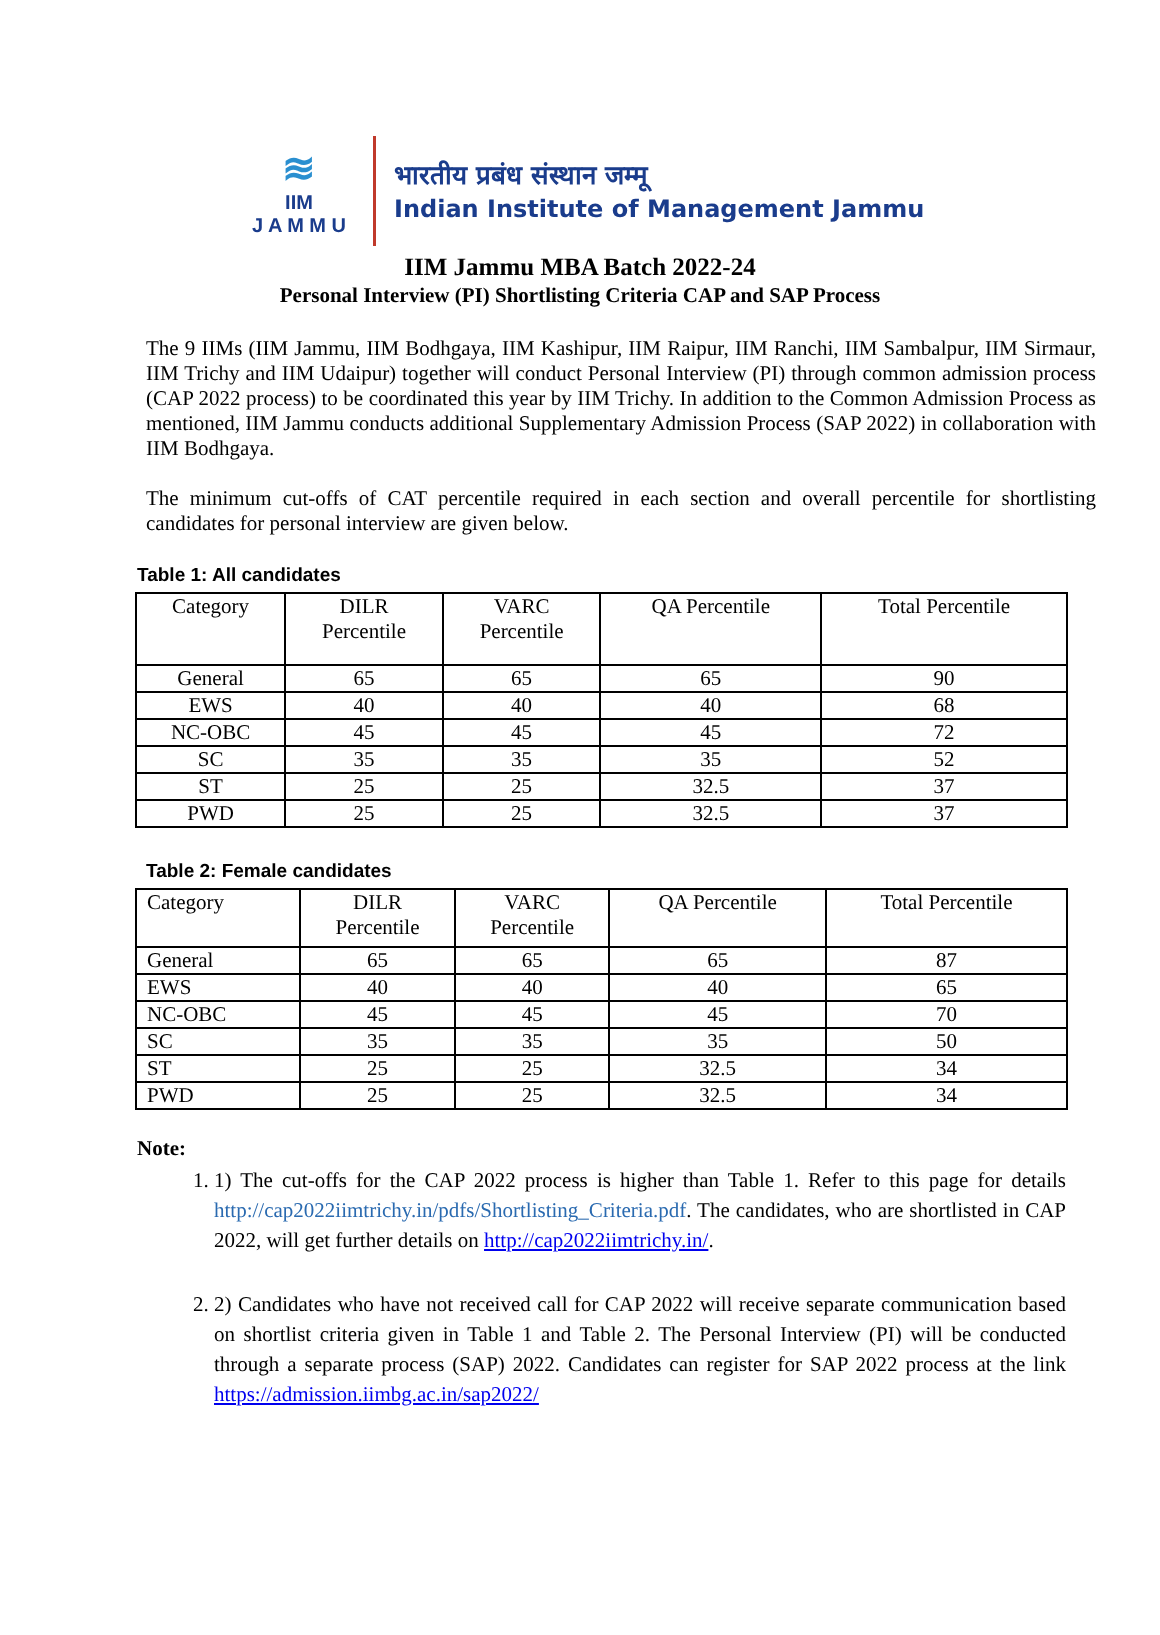≋
IIM
J A M M U
भारतीय प्रबंध संस्थान जम्मू
Indian Institute of Management Jammu
IIM Jammu MBA Batch 2022-24
Personal Interview (PI) Shortlisting Criteria CAP and SAP Process
The 9 IIMs (IIM Jammu, IIM Bodhgaya, IIM Kashipur, IIM Raipur, IIM Ranchi, IIM Sambalpur, IIM Sirmaur, IIM Trichy and IIM Udaipur) together will conduct Personal Interview (PI) through common admission process (CAP 2022 process) to be coordinated this year by IIM Trichy. In addition to the Common Admission Process as mentioned, IIM Jammu conducts additional Supplementary Admission Process (SAP 2022) in collaboration with IIM Bodhgaya.
The minimum cut-offs of CAT percentile required in each section and overall percentile for shortlisting candidates for personal interview are given below.
Table 1: All candidates
| Category | DILR Percentile | VARC Percentile | QA Percentile | Total Percentile |
| General | 65 | 65 | 65 | 90 |
| EWS | 40 | 40 | 40 | 68 |
| NC-OBC | 45 | 45 | 45 | 72 |
| SC | 35 | 35 | 35 | 52 |
| ST | 25 | 25 | 32.5 | 37 |
| PWD | 25 | 25 | 32.5 | 37 |
Table 2: Female candidates
| Category | DILR Percentile | VARC Percentile | QA Percentile | Total Percentile |
| General | 65 | 65 | 65 | 87 |
| EWS | 40 | 40 | 40 | 65 |
| NC-OBC | 45 | 45 | 45 | 70 |
| SC | 35 | 35 | 35 | 50 |
| ST | 25 | 25 | 32.5 | 34 |
| PWD | 25 | 25 | 32.5 | 34 |
Note:
1. 1) The cut-offs for the CAP 2022 process is higher than Table 1. Refer to this page for details http://cap2022iimtrichy.in/pdfs/Shortlisting_Criteria.pdf. The candidates, who are shortlisted in CAP 2022, will get further details on http://cap2022iimtrichy.in/.
2. 2) Candidates who have not received call for CAP 2022 will receive separate communication based on shortlist criteria given in Table 1 and Table 2. The Personal Interview (PI) will be conducted through a separate process (SAP) 2022. Candidates can register for SAP 2022 process at the link https://admission.iimbg.ac.in/sap2022/